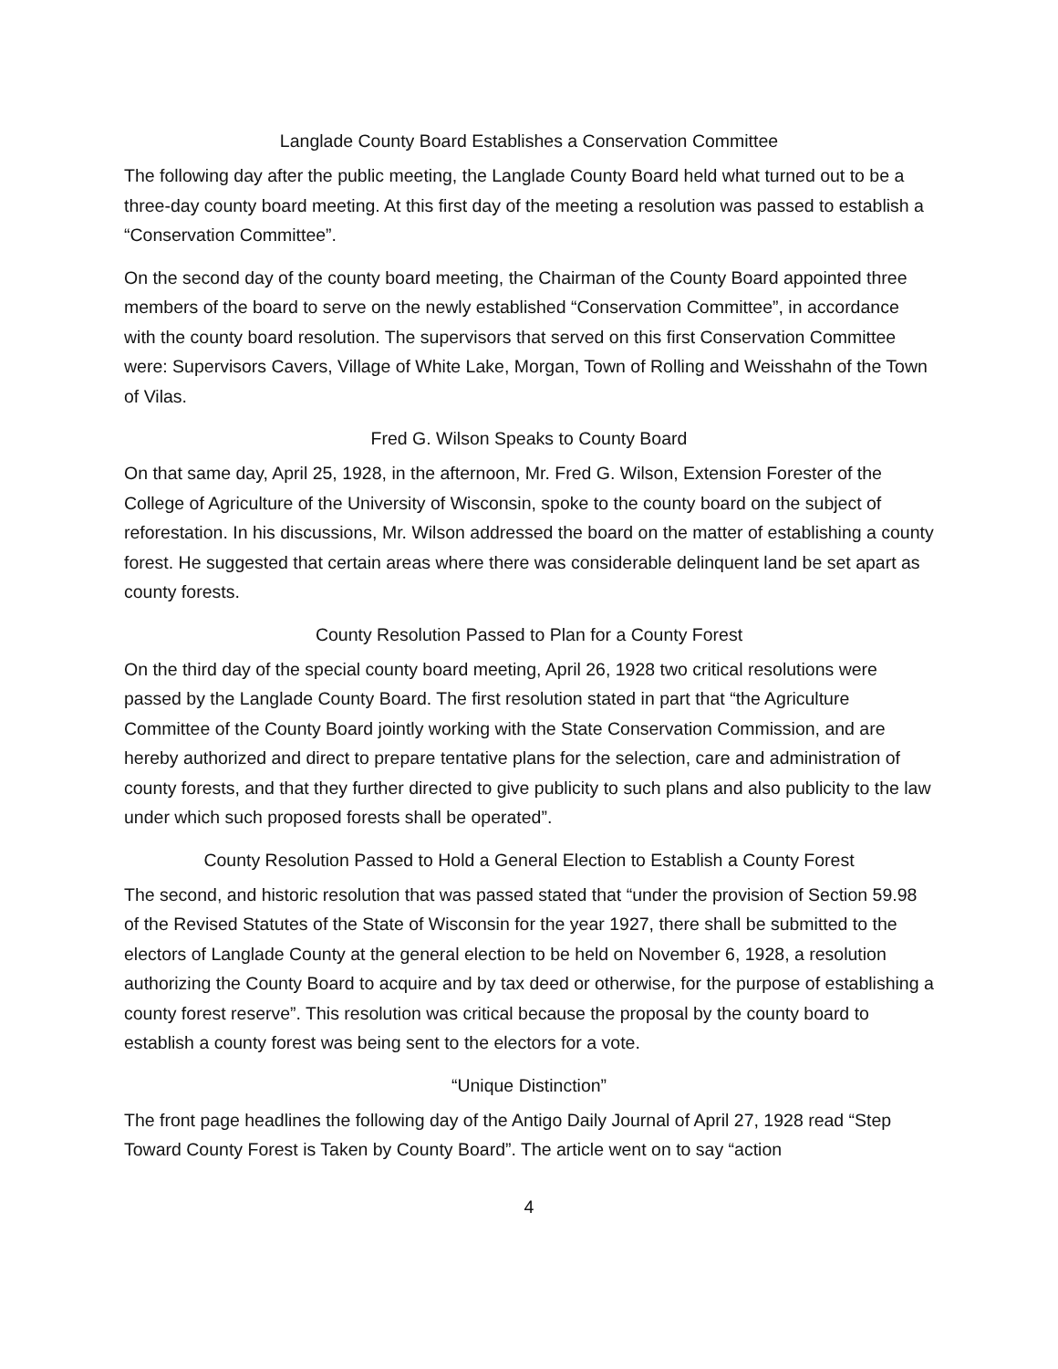Langlade County Board Establishes a Conservation Committee
The following day after the public meeting, the Langlade County Board held what turned out to be a three-day county board meeting. At this first day of the meeting a resolution was passed to establish a “Conservation Committee”.
On the second day of the county board meeting, the Chairman of the County Board appointed three members of the board to serve on the newly established “Conservation Committee”, in accordance with the county board resolution. The supervisors that served on this first Conservation Committee were: Supervisors Cavers, Village of White Lake, Morgan, Town of Rolling and Weisshahn of the Town of Vilas.
Fred G. Wilson Speaks to County Board
On that same day, April 25, 1928, in the afternoon, Mr. Fred G. Wilson, Extension Forester of the College of Agriculture of the University of Wisconsin, spoke to the county board on the subject of reforestation. In his discussions, Mr. Wilson addressed the board on the matter of establishing a county forest. He suggested that certain areas where there was considerable delinquent land be set apart as county forests.
County Resolution Passed to Plan for a County Forest
On the third day of the special county board meeting, April 26, 1928 two critical resolutions were passed by the Langlade County Board. The first resolution stated in part that “the Agriculture Committee of the County Board jointly working with the State Conservation Commission, and are hereby authorized and direct to prepare tentative plans for the selection, care and administration of county forests, and that they further directed to give publicity to such plans and also publicity to the law under which such proposed forests shall be operated”.
County Resolution Passed to Hold a General Election to Establish a County Forest
The second, and historic resolution that was passed stated that “under the provision of Section 59.98 of the Revised Statutes of the State of Wisconsin for the year 1927, there shall be submitted to the electors of Langlade County at the general election to be held on November 6, 1928, a resolution authorizing the County Board to acquire and by tax deed or otherwise, for the purpose of establishing a county forest reserve”. This resolution was critical because the proposal by the county board to establish a county forest was being sent to the electors for a vote.
“Unique Distinction”
The front page headlines the following day of the Antigo Daily Journal of April 27, 1928 read “Step Toward County Forest is Taken by County Board”. The article went on to say “action
4